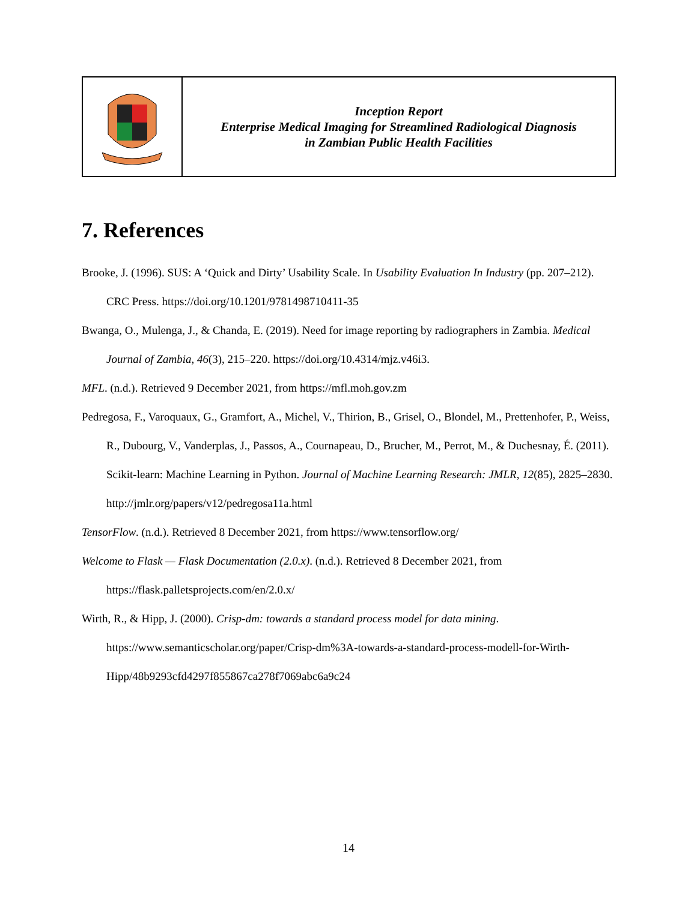| | Inception Report Enterprise Medical Imaging for Streamlined Radiological Diagnosis in Zambian Public Health Facilities |
7. References
Brooke, J. (1996). SUS: A ‘Quick and Dirty’ Usability Scale. In Usability Evaluation In Industry (pp. 207–212). CRC Press. https://doi.org/10.1201/9781498710411-35
Bwanga, O., Mulenga, J., & Chanda, E. (2019). Need for image reporting by radiographers in Zambia. Medical Journal of Zambia, 46(3), 215–220. https://doi.org/10.4314/mjz.v46i3.
MFL. (n.d.). Retrieved 9 December 2021, from https://mfl.moh.gov.zm
Pedregosa, F., Varoquaux, G., Gramfort, A., Michel, V., Thirion, B., Grisel, O., Blondel, M., Prettenhofer, P., Weiss, R., Dubourg, V., Vanderplas, J., Passos, A., Cournapeau, D., Brucher, M., Perrot, M., & Duchesnay, É. (2011). Scikit-learn: Machine Learning in Python. Journal of Machine Learning Research: JMLR, 12(85), 2825–2830. http://jmlr.org/papers/v12/pedregosa11a.html
TensorFlow. (n.d.). Retrieved 8 December 2021, from https://www.tensorflow.org/
Welcome to Flask — Flask Documentation (2.0.x). (n.d.). Retrieved 8 December 2021, from https://flask.palletsprojects.com/en/2.0.x/
Wirth, R., & Hipp, J. (2000). Crisp-dm: towards a standard process model for data mining. https://www.semanticscholar.org/paper/Crisp-dm%3A-towards-a-standard-process-modell-for-Wirth-Hipp/48b9293cfd4297f855867ca278f7069abc6a9c24
14